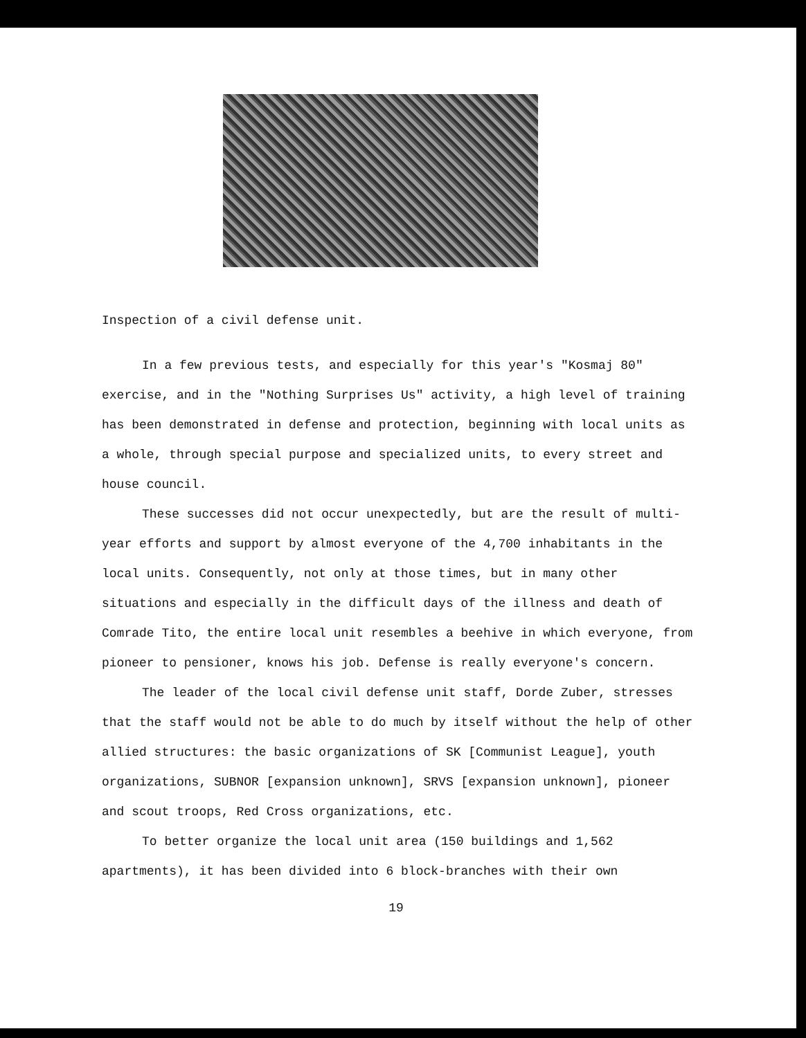Inspection of a civil defense unit.
In a few previous tests, and especially for this year's "Kosmaj 80" exercise, and in the "Nothing Surprises Us" activity, a high level of training has been demonstrated in defense and protection, beginning with local units as a whole, through special purpose and specialized units, to every street and house council.
These successes did not occur unexpectedly, but are the result of multi-year efforts and support by almost everyone of the 4,700 inhabitants in the local units. Consequently, not only at those times, but in many other situations and especially in the difficult days of the illness and death of Comrade Tito, the entire local unit resembles a beehive in which everyone, from pioneer to pensioner, knows his job. Defense is really everyone's concern.
The leader of the local civil defense unit staff, Dorde Zuber, stresses that the staff would not be able to do much by itself without the help of other allied structures: the basic organizations of SK [Communist League], youth organizations, SUBNOR [expansion unknown], SRVS [expansion unknown], pioneer and scout troops, Red Cross organizations, etc.
To better organize the local unit area (150 buildings and 1,562 apartments), it has been divided into 6 block-branches with their own
19